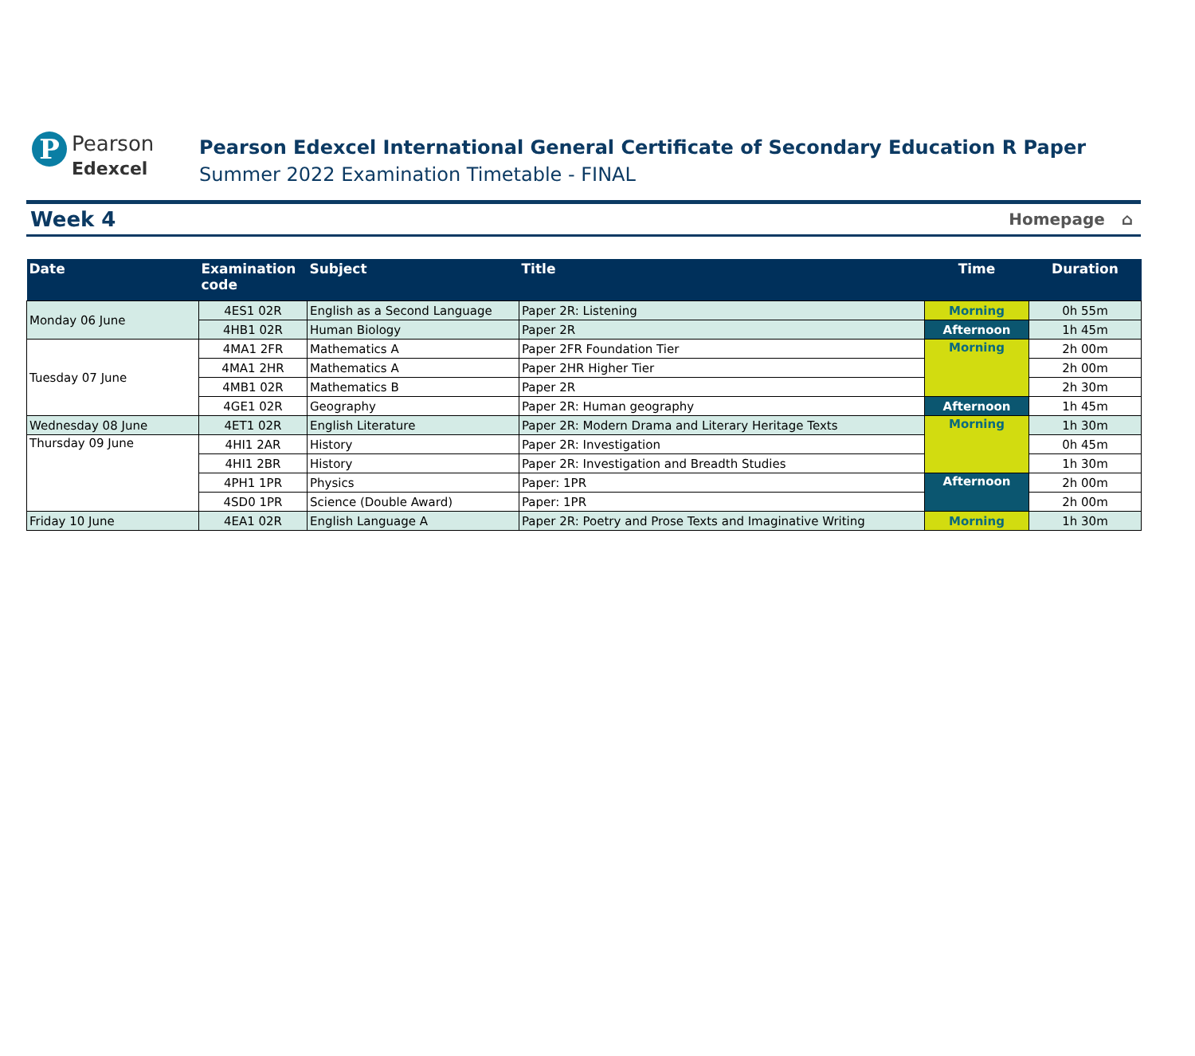P
Pearson
Edexcel
Pearson Edexcel International General Certificate of Secondary Education R Paper
Summer 2022 Examination Timetable - FINAL
Week 4 Homepage ⌂
| Date | Examination code | Subject | Title | Time | Duration |
| --- | --- | --- | --- | --- | --- |
| Monday 06 June | 4ES1 02R | English as a Second Language | Paper 2R: Listening | Morning | 0h 55m |
| | 4HB1 02R | Human Biology | Paper 2R | Afternoon | 1h 45m |
| Tuesday 07 June | 4MA1 2FR | Mathematics A | Paper 2FR Foundation Tier | Morning | 2h 00m |
| | 4MA1 2HR | Mathematics A | Paper 2HR Higher Tier | | 2h 00m |
| | 4MB1 02R | Mathematics B | Paper 2R | | 2h 30m |
| | 4GE1 02R | Geography | Paper 2R: Human geography | Afternoon | 1h 45m |
| Wednesday 08 June | 4ET1 02R | English Literature | Paper 2R: Modern Drama and Literary Heritage Texts | Morning | 1h 30m |
| Thursday 09 June | 4HI1 2AR | History | Paper 2R: Investigation | | 0h 45m |
| | 4HI1 2BR | History | Paper 2R: Investigation and Breadth Studies | | 1h 30m |
| | 4PH1 1PR | Physics | Paper: 1PR | Afternoon | 2h 00m |
| | 4SD0 1PR | Science (Double Award) | Paper: 1PR | | 2h 00m |
| Friday 10 June | 4EA1 02R | English Language A | Paper 2R: Poetry and Prose Texts and Imaginative Writing | Morning | 1h 30m |